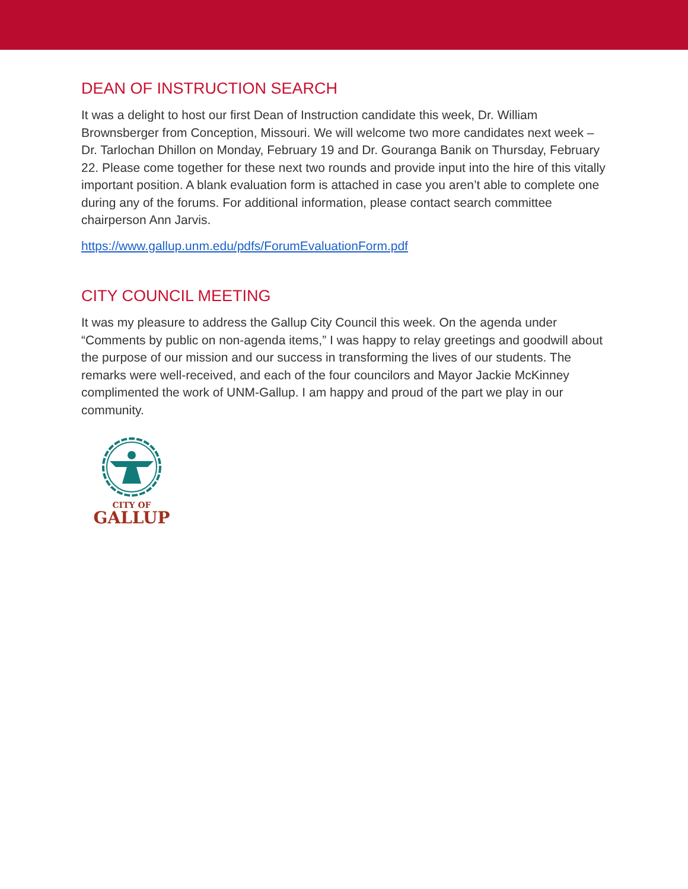DEAN OF INSTRUCTION SEARCH
It was a delight to host our first Dean of Instruction candidate this week, Dr. William Brownsberger from Conception, Missouri. We will welcome two more candidates next week – Dr. Tarlochan Dhillon on Monday, February 19 and Dr. Gouranga Banik on Thursday, February 22. Please come together for these next two rounds and provide input into the hire of this vitally important position. A blank evaluation form is attached in case you aren’t able to complete one during any of the forums. For additional information, please contact search committee chairperson Ann Jarvis.
https://www.gallup.unm.edu/pdfs/ForumEvaluationForm.pdf
CITY COUNCIL MEETING
It was my pleasure to address the Gallup City Council this week. On the agenda under “Comments by public on non-agenda items,” I was happy to relay greetings and goodwill about the purpose of our mission and our success in transforming the lives of our students. The remarks were well-received, and each of the four councilors and Mayor Jackie McKinney complimented the work of UNM-Gallup. I am happy and proud of the part we play in our community.
CITY OF
GALLUP